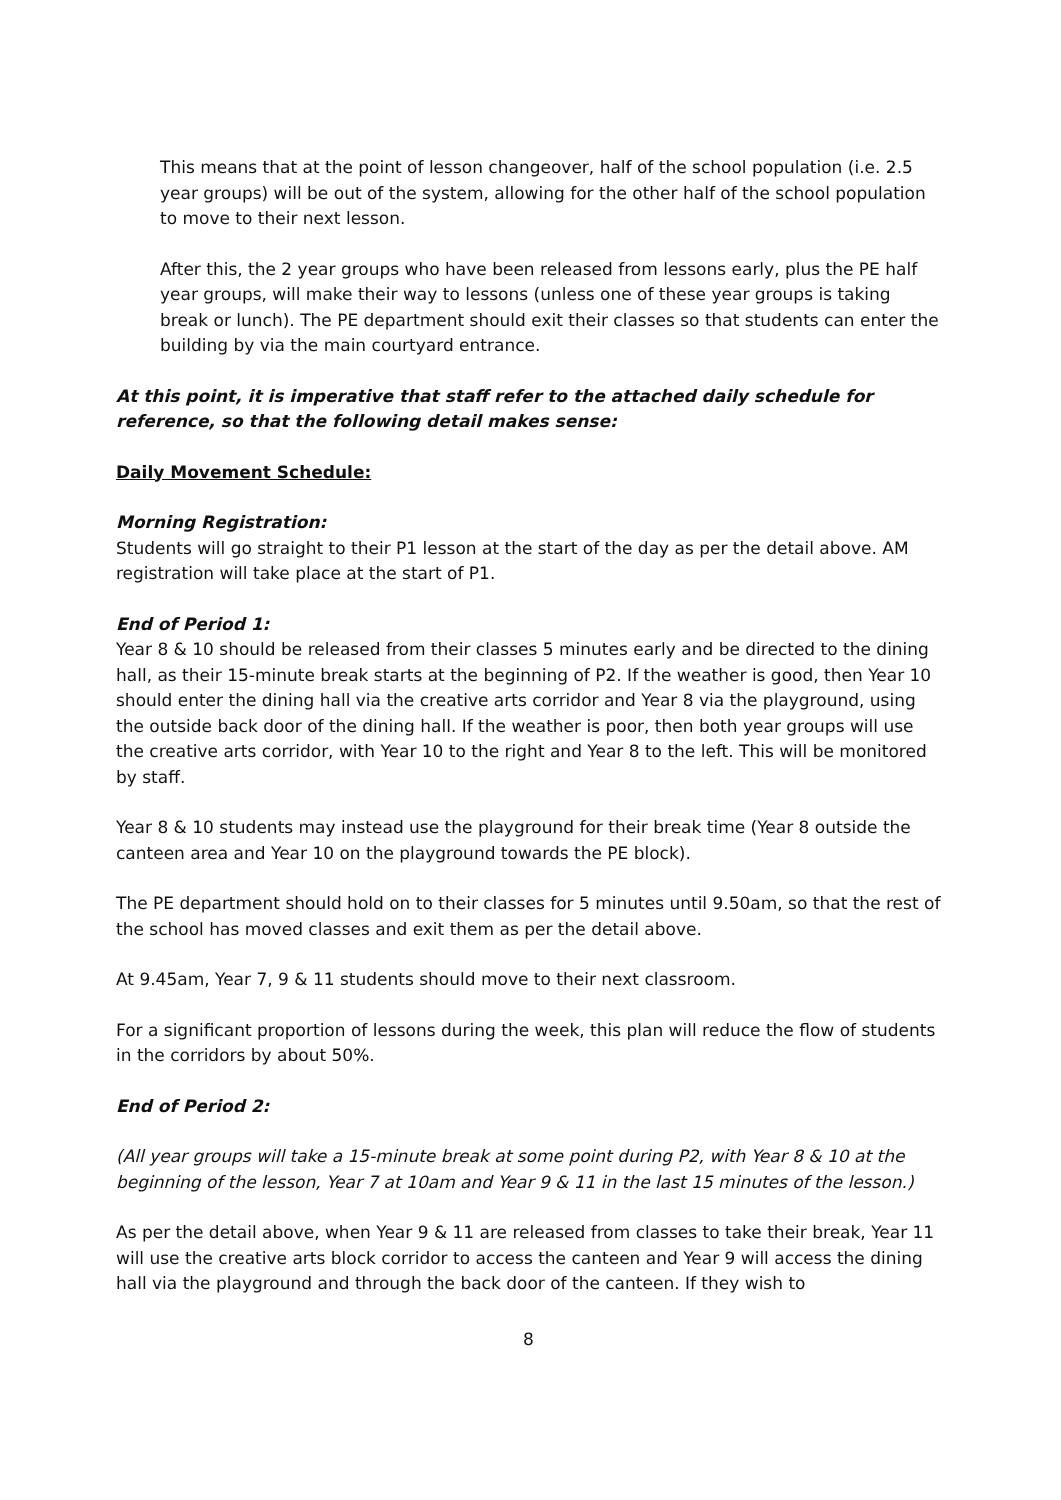This means that at the point of lesson changeover, half of the school population (i.e. 2.5 year groups) will be out of the system, allowing for the other half of the school population to move to their next lesson.
After this, the 2 year groups who have been released from lessons early, plus the PE half year groups, will make their way to lessons (unless one of these year groups is taking break or lunch). The PE department should exit their classes so that students can enter the building by via the main courtyard entrance.
At this point, it is imperative that staff refer to the attached daily schedule for reference, so that the following detail makes sense:
Daily Movement Schedule:
Morning Registration:
Students will go straight to their P1 lesson at the start of the day as per the detail above. AM registration will take place at the start of P1.
End of Period 1:
Year 8 & 10 should be released from their classes 5 minutes early and be directed to the dining hall, as their 15-minute break starts at the beginning of P2. If the weather is good, then Year 10 should enter the dining hall via the creative arts corridor and Year 8 via the playground, using the outside back door of the dining hall. If the weather is poor, then both year groups will use the creative arts corridor, with Year 10 to the right and Year 8 to the left. This will be monitored by staff.
Year 8 & 10 students may instead use the playground for their break time (Year 8 outside the canteen area and Year 10 on the playground towards the PE block).
The PE department should hold on to their classes for 5 minutes until 9.50am, so that the rest of the school has moved classes and exit them as per the detail above.
At 9.45am, Year 7, 9 & 11 students should move to their next classroom.
For a significant proportion of lessons during the week, this plan will reduce the flow of students in the corridors by about 50%.
End of Period 2:
(All year groups will take a 15-minute break at some point during P2, with Year 8 & 10 at the beginning of the lesson, Year 7 at 10am and Year 9 & 11 in the last 15 minutes of the lesson.)
As per the detail above, when Year 9 & 11 are released from classes to take their break, Year 11 will use the creative arts block corridor to access the canteen and Year 9 will access the dining hall via the playground and through the back door of the canteen. If they wish to
8